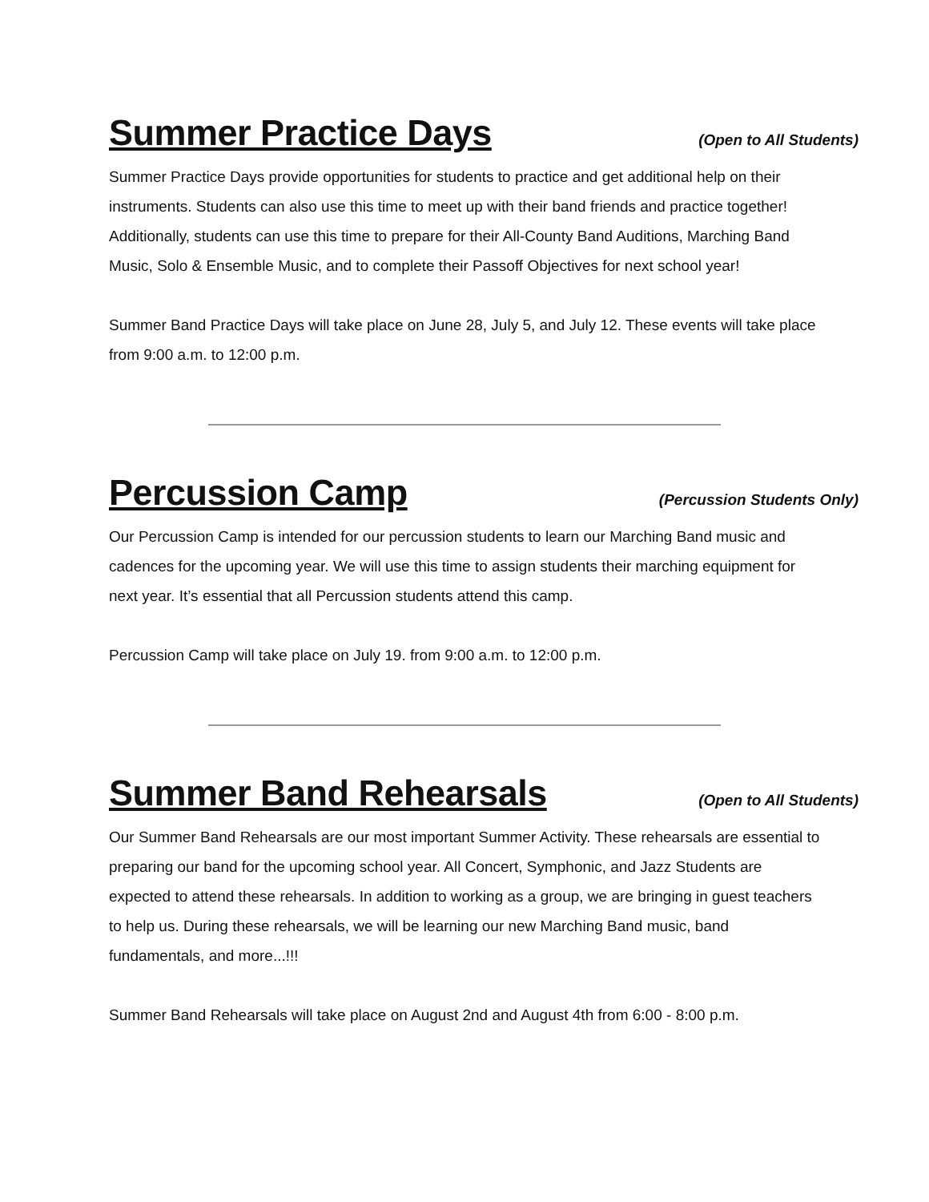Summer Practice Days
(Open to All Students)
Summer Practice Days provide opportunities for students to practice and get additional help on their instruments. Students can also use this time to meet up with their band friends and practice together! Additionally, students can use this time to prepare for their All-County Band Auditions, Marching Band Music, Solo & Ensemble Music, and to complete their Passoff Objectives for next school year!
Summer Band Practice Days will take place on June 28, July 5, and July 12. These events will take place from 9:00 a.m. to 12:00 p.m.
Percussion Camp
(Percussion Students Only)
Our Percussion Camp is intended for our percussion students to learn our Marching Band music and cadences for the upcoming year. We will use this time to assign students their marching equipment for next year. It’s essential that all Percussion students attend this camp.
Percussion Camp will take place on July 19. from 9:00 a.m. to 12:00 p.m.
Summer Band Rehearsals
(Open to All Students)
Our Summer Band Rehearsals are our most important Summer Activity. These rehearsals are essential to preparing our band for the upcoming school year. All Concert, Symphonic, and Jazz Students are expected to attend these rehearsals. In addition to working as a group, we are bringing in guest teachers to help us. During these rehearsals, we will be learning our new Marching Band music, band fundamentals, and more...!!!
Summer Band Rehearsals will take place on August 2nd and August 4th from 6:00 - 8:00 p.m.